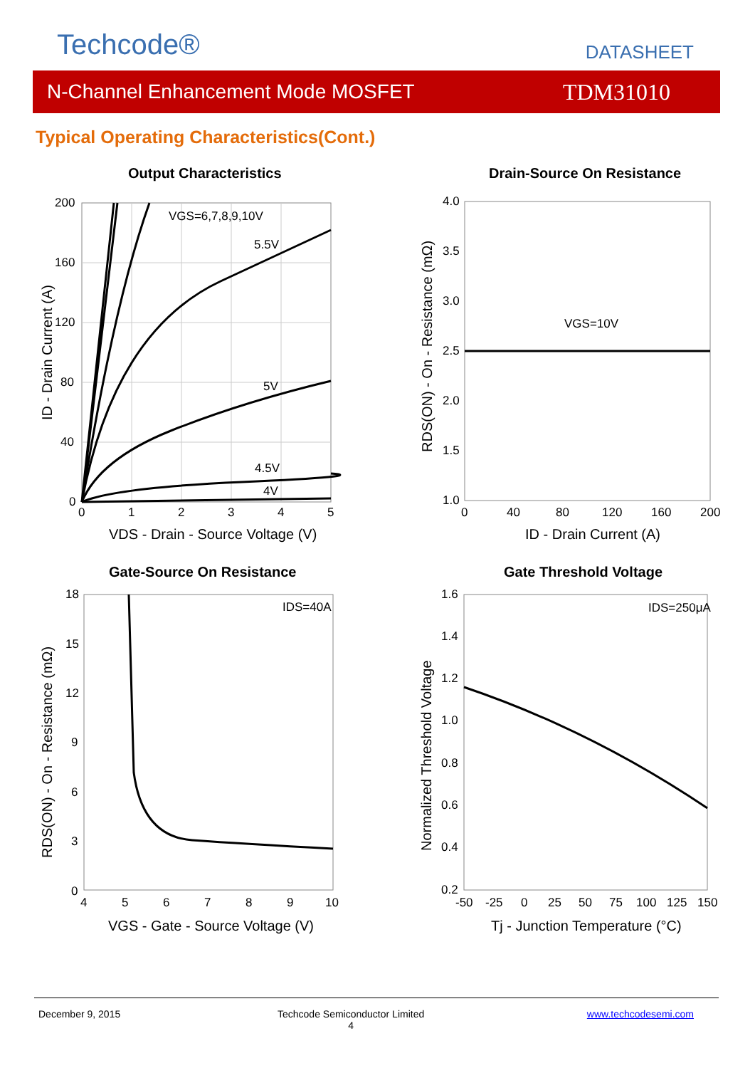Techcode® DATASHEET
N-Channel Enhancement Mode MOSFET TDM31010
Typical Operating Characteristics(Cont.)
Output Characteristics
200
160
120
80
40
0
0
1
2
3
4
5
VGS=6,7,8,9,10V
5.5V
5V
4.5V
4V
VDS - Drain - Source Voltage (V)
ID - Drain Current (A)
Drain-Source On Resistance
4.0
3.5
3.0
2.5
2.0
1.5
1.0
0
40
80
120
160
200
VGS=10V
ID - Drain Current (A)
RDS(ON) - On - Resistance (mΩ)
Gate-Source On Resistance
18
15
12
9
6
3
0
4
5
6
7
8
9
10
IDS=40A
VGS - Gate - Source Voltage (V)
RDS(ON) - On - Resistance (mΩ)
Gate Threshold Voltage
1.6
1.4
1.2
1.0
0.8
0.6
0.4
0.2
-50
-25
0
25
50
75
100
125
150
IDS=250μA
Tj - Junction Temperature (°C)
Normalized Threshold Voltage
December 9, 2015
Techcode Semiconductor Limited
4
www.techcodesemi.com